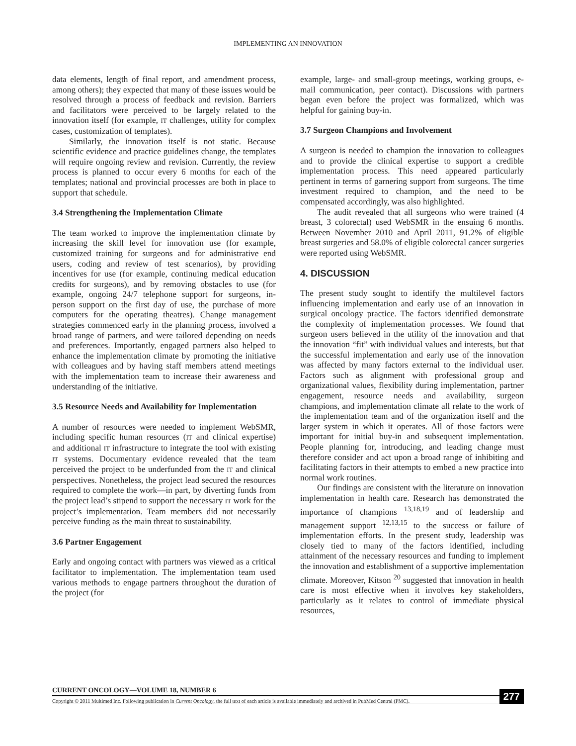IMPLEMENTING AN INNOVATION
data elements, length of final report, and amendment process, among others); they expected that many of these issues would be resolved through a process of feedback and revision. Barriers and facilitators were perceived to be largely related to the innovation itself (for example, IT challenges, utility for complex cases, customization of templates).
Similarly, the innovation itself is not static. Because scientific evidence and practice guidelines change, the templates will require ongoing review and revision. Currently, the review process is planned to occur every 6 months for each of the templates; national and provincial processes are both in place to support that schedule.
3.4 Strengthening the Implementation Climate
The team worked to improve the implementation climate by increasing the skill level for innovation use (for example, customized training for surgeons and for administrative end users, coding and review of test scenarios), by providing incentives for use (for example, continuing medical education credits for surgeons), and by removing obstacles to use (for example, ongoing 24/7 telephone support for surgeons, in-person support on the first day of use, the purchase of more computers for the operating theatres). Change management strategies commenced early in the planning process, involved a broad range of partners, and were tailored depending on needs and preferences. Importantly, engaged partners also helped to enhance the implementation climate by promoting the initiative with colleagues and by having staff members attend meetings with the implementation team to increase their awareness and understanding of the initiative.
3.5 Resource Needs and Availability for Implementation
A number of resources were needed to implement WebSMR, including specific human resources (IT and clinical expertise) and additional IT infrastructure to integrate the tool with existing IT systems. Documentary evidence revealed that the team perceived the project to be underfunded from the IT and clinical perspectives. Nonetheless, the project lead secured the resources required to complete the work—in part, by diverting funds from the project lead’s stipend to support the necessary IT work for the project’s implementation. Team members did not necessarily perceive funding as the main threat to sustainability.
3.6 Partner Engagement
Early and ongoing contact with partners was viewed as a critical facilitator to implementation. The implementation team used various methods to engage partners throughout the duration of the project (for
example, large- and small-group meetings, working groups, e-mail communication, peer contact). Discussions with partners began even before the project was formalized, which was helpful for gaining buy-in.
3.7 Surgeon Champions and Involvement
A surgeon is needed to champion the innovation to colleagues and to provide the clinical expertise to support a credible implementation process. This need appeared particularly pertinent in terms of garnering support from surgeons. The time investment required to champion, and the need to be compensated accordingly, was also highlighted.
The audit revealed that all surgeons who were trained (4 breast, 3 colorectal) used WebSMR in the ensuing 6 months. Between November 2010 and April 2011, 91.2% of eligible breast surgeries and 58.0% of eligible colorectal cancer surgeries were reported using WebSMR.
4. DISCUSSION
The present study sought to identify the multilevel factors influencing implementation and early use of an innovation in surgical oncology practice. The factors identified demonstrate the complexity of implementation processes. We found that surgeon users believed in the utility of the innovation and that the innovation “fit” with individual values and interests, but that the successful implementation and early use of the innovation was affected by many factors external to the individual user. Factors such as alignment with professional group and organizational values, flexibility during implementation, partner engagement, resource needs and availability, surgeon champions, and implementation climate all relate to the work of the implementation team and of the organization itself and the larger system in which it operates. All of those factors were important for initial buy-in and subsequent implementation. People planning for, introducing, and leading change must therefore consider and act upon a broad range of inhibiting and facilitating factors in their attempts to embed a new practice into normal work routines.
Our findings are consistent with the literature on innovation implementation in health care. Research has demonstrated the importance of champions <sup>13,18,19</sup> and of leadership and management support <sup>12,13,15</sup> to the success or failure of implementation efforts. In the present study, leadership was closely tied to many of the factors identified, including attainment of the necessary resources and funding to implement the innovation and establishment of a supportive implementation climate. Moreover, Kitson <sup>20</sup> suggested that innovation in health care is most effective when it involves key stakeholders, particularly as it relates to control of immediate physical resources,
CURRENT ONCOLOGY—VOLUME 18, NUMBER 6
Copyright © 2011 Multimed Inc. Following publication in Current Oncology, the full text of each article is available immediately and archived in PubMed Central (PMC).
277